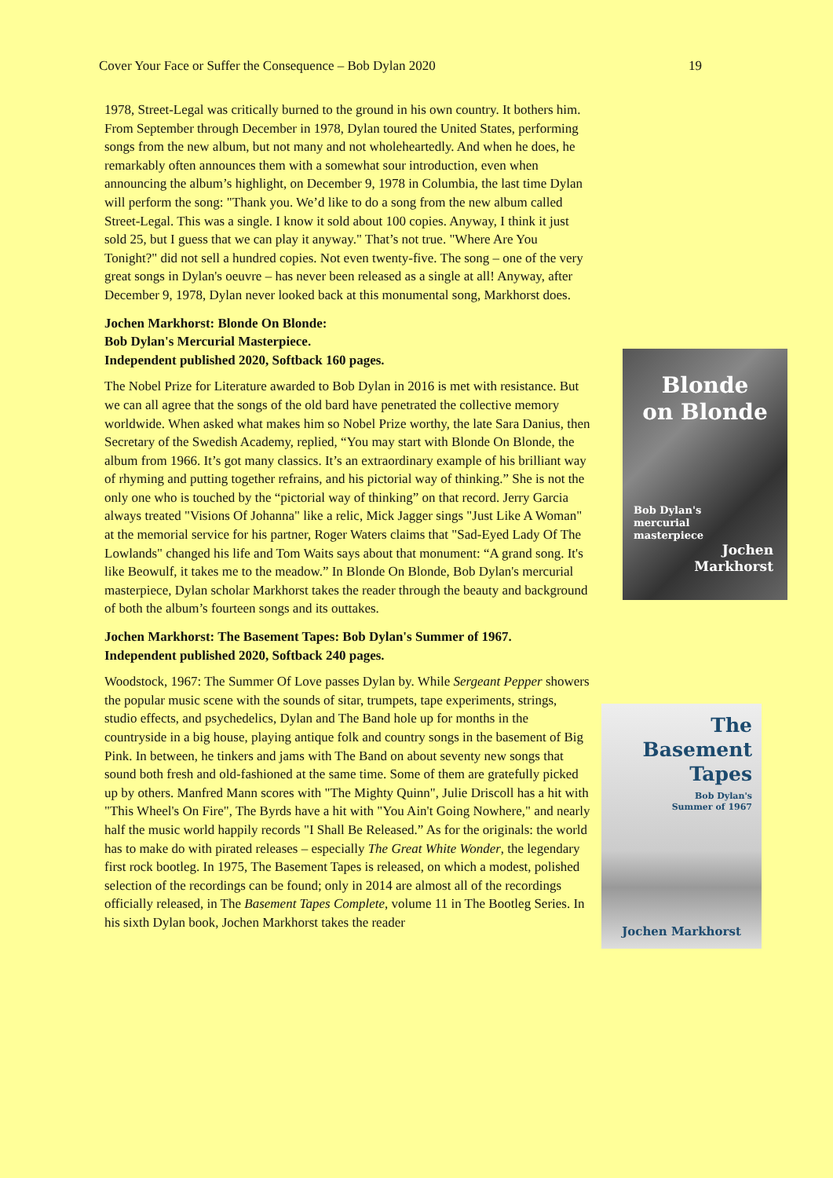Cover Your Face or Suffer the Consequence – Bob Dylan 2020 19
1978, Street-Legal was critically burned to the ground in his own country. It bothers him. From September through December in 1978, Dylan toured the United States, performing songs from the new album, but not many and not wholeheartedly. And when he does, he remarkably often announces them with a somewhat sour introduction, even when announcing the album’s highlight, on December 9, 1978 in Columbia, the last time Dylan will perform the song: "Thank you. We’d like to do a song from the new album called Street-Legal. This was a single. I know it sold about 100 copies. Anyway, I think it just sold 25, but I guess that we can play it anyway." That’s not true. "Where Are You Tonight?" did not sell a hundred copies. Not even twenty-five. The song – one of the very great songs in Dylan's oeuvre – has never been released as a single at all! Anyway, after December 9, 1978, Dylan never looked back at this monumental song, Markhorst does.
Jochen Markhorst: Blonde On Blonde:
Bob Dylan's Mercurial Masterpiece.
Independent published 2020, Softback 160 pages.
The Nobel Prize for Literature awarded to Bob Dylan in 2016 is met with resistance. But we can all agree that the songs of the old bard have penetrated the collective memory worldwide. When asked what makes him so Nobel Prize worthy, the late Sara Danius, then Secretary of the Swedish Academy, replied, “You may start with Blonde On Blonde, the album from 1966. It’s got many classics. It’s an extraordinary example of his brilliant way of rhyming and putting together refrains, and his pictorial way of thinking.” She is not the only one who is touched by the “pictorial way of thinking” on that record. Jerry Garcia always treated "Visions Of Johanna" like a relic, Mick Jagger sings "Just Like A Woman" at the memorial service for his partner, Roger Waters claims that "Sad-Eyed Lady Of The Lowlands" changed his life and Tom Waits says about that monument: “A grand song. It's like Beowulf, it takes me to the meadow.” In Blonde On Blonde, Bob Dylan's mercurial masterpiece, Dylan scholar Markhorst takes the reader through the beauty and background of both the album’s fourteen songs and its outtakes.
Jochen Markhorst: The Basement Tapes: Bob Dylan's Summer of 1967.
Independent published 2020, Softback 240 pages.
Woodstock, 1967: The Summer Of Love passes Dylan by. While Sergeant Pepper showers the popular music scene with the sounds of sitar, trumpets, tape experiments, strings, studio effects, and psychedelics, Dylan and The Band hole up for months in the countryside in a big house, playing antique folk and country songs in the basement of Big Pink. In between, he tinkers and jams with The Band on about seventy new songs that sound both fresh and old-fashioned at the same time. Some of them are gratefully picked up by others. Manfred Mann scores with "The Mighty Quinn", Julie Driscoll has a hit with "This Wheel's On Fire", The Byrds have a hit with "You Ain't Going Nowhere," and nearly half the music world happily records "I Shall Be Released.” As for the originals: the world has to make do with pirated releases – especially The Great White Wonder, the legendary first rock bootleg. In 1975, The Basement Tapes is released, on which a modest, polished selection of the recordings can be found; only in 2014 are almost all of the recordings officially released, in The Basement Tapes Complete, volume 11 in The Bootleg Series. In his sixth Dylan book, Jochen Markhorst takes the reader
Blonde
on Blonde
Bob Dylan's
mercurial
masterpiece
Jochen
Markhorst
The
Basement
Tapes
Bob Dylan's
Summer of 1967
Jochen Markhorst